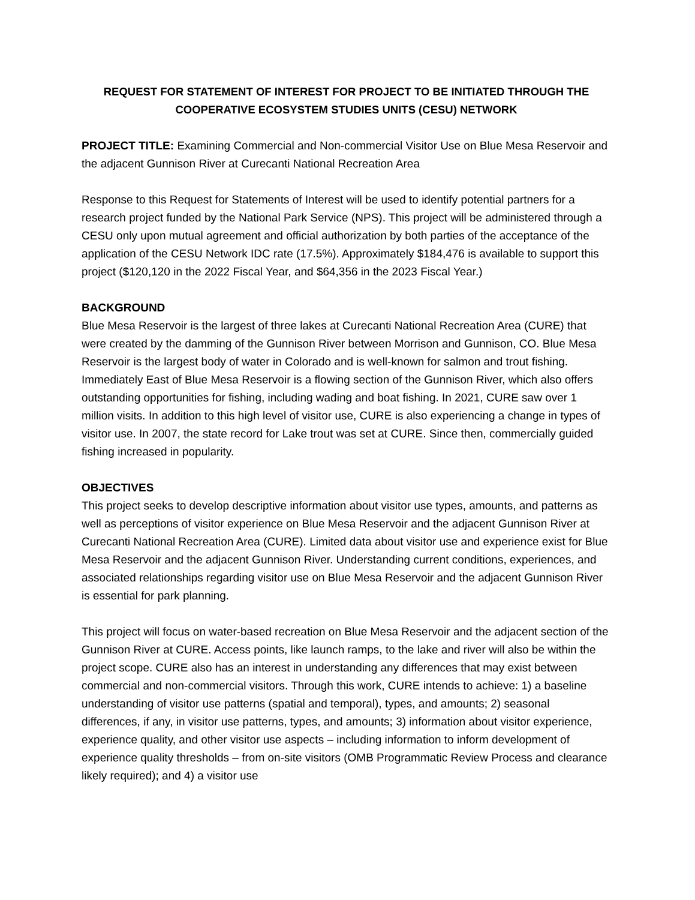REQUEST FOR STATEMENT OF INTEREST FOR PROJECT TO BE INITIATED THROUGH THE COOPERATIVE ECOSYSTEM STUDIES UNITS (CESU) NETWORK
PROJECT TITLE: Examining Commercial and Non-commercial Visitor Use on Blue Mesa Reservoir and the adjacent Gunnison River at Curecanti National Recreation Area
Response to this Request for Statements of Interest will be used to identify potential partners for a research project funded by the National Park Service (NPS). This project will be administered through a CESU only upon mutual agreement and official authorization by both parties of the acceptance of the application of the CESU Network IDC rate (17.5%). Approximately $184,476 is available to support this project ($120,120 in the 2022 Fiscal Year, and $64,356 in the 2023 Fiscal Year.)
BACKGROUND
Blue Mesa Reservoir is the largest of three lakes at Curecanti National Recreation Area (CURE) that were created by the damming of the Gunnison River between Morrison and Gunnison, CO. Blue Mesa Reservoir is the largest body of water in Colorado and is well-known for salmon and trout fishing. Immediately East of Blue Mesa Reservoir is a flowing section of the Gunnison River, which also offers outstanding opportunities for fishing, including wading and boat fishing. In 2021, CURE saw over 1 million visits. In addition to this high level of visitor use, CURE is also experiencing a change in types of visitor use. In 2007, the state record for Lake trout was set at CURE. Since then, commercially guided fishing increased in popularity.
OBJECTIVES
This project seeks to develop descriptive information about visitor use types, amounts, and patterns as well as perceptions of visitor experience on Blue Mesa Reservoir and the adjacent Gunnison River at Curecanti National Recreation Area (CURE). Limited data about visitor use and experience exist for Blue Mesa Reservoir and the adjacent Gunnison River. Understanding current conditions, experiences, and associated relationships regarding visitor use on Blue Mesa Reservoir and the adjacent Gunnison River is essential for park planning.
This project will focus on water-based recreation on Blue Mesa Reservoir and the adjacent section of the Gunnison River at CURE. Access points, like launch ramps, to the lake and river will also be within the project scope. CURE also has an interest in understanding any differences that may exist between commercial and non-commercial visitors. Through this work, CURE intends to achieve: 1) a baseline understanding of visitor use patterns (spatial and temporal), types, and amounts; 2) seasonal differences, if any, in visitor use patterns, types, and amounts; 3) information about visitor experience, experience quality, and other visitor use aspects – including information to inform development of experience quality thresholds – from on-site visitors (OMB Programmatic Review Process and clearance likely required); and 4) a visitor use